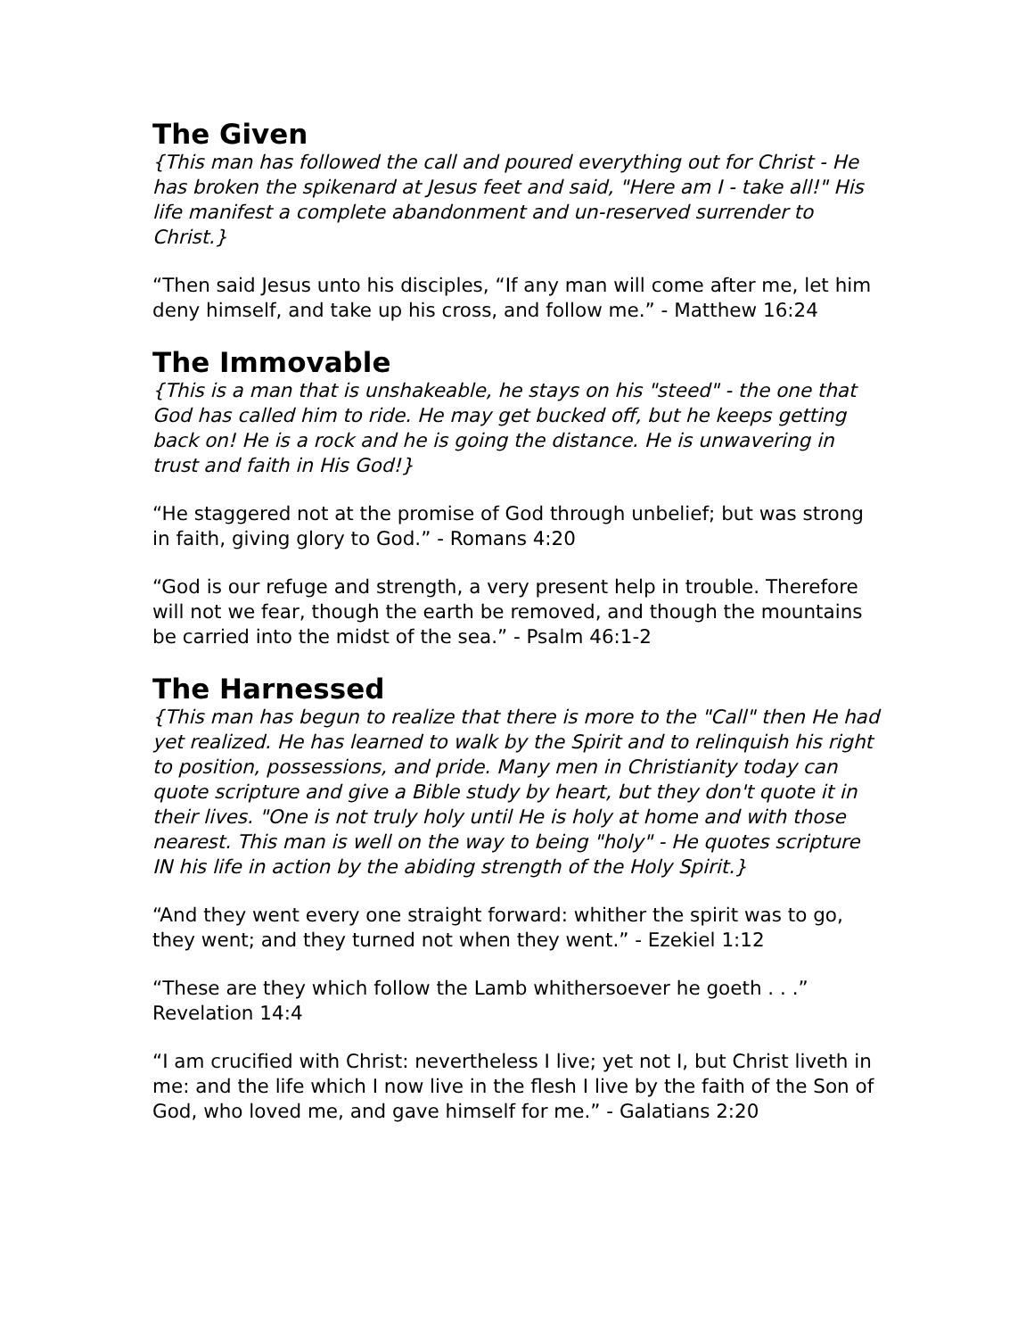The Given
{This man has followed the call and poured everything out for Christ - He has broken the spikenard at Jesus feet and said, "Here am I - take all!" His life manifest a complete abandonment and un-reserved surrender to Christ.}
“Then said Jesus unto his disciples, “If any man will come after me, let him deny himself, and take up his cross, and follow me.” - Matthew 16:24
The Immovable
{This is a man that is unshakeable, he stays on his "steed" - the one that God has called him to ride. He may get bucked off, but he keeps getting back on! He is a rock and he is going the distance. He is unwavering in trust and faith in His God!}
“He staggered not at the promise of God through unbelief; but was strong in faith, giving glory to God.” - Romans 4:20
“God is our refuge and strength, a very present help in trouble. Therefore will not we fear, though the earth be removed, and though the mountains be carried into the midst of the sea.” - Psalm 46:1-2
The Harnessed
{This man has begun to realize that there is more to the "Call" then He had yet realized. He has learned to walk by the Spirit and to relinquish his right to position, possessions, and pride. Many men in Christianity today can quote scripture and give a Bible study by heart, but they don't quote it in their lives. "One is not truly holy until He is holy at home and with those nearest. This man is well on the way to being "holy" - He quotes scripture IN his life in action by the abiding strength of the Holy Spirit.}
“And they went every one straight forward: whither the spirit was to go, they went; and they turned not when they went.” - Ezekiel 1:12
“These are they which follow the Lamb whithersoever he goeth . . .” Revelation 14:4
“I am crucified with Christ: nevertheless I live; yet not I, but Christ liveth in me: and the life which I now live in the flesh I live by the faith of the Son of God, who loved me, and gave himself for me.” - Galatians 2:20